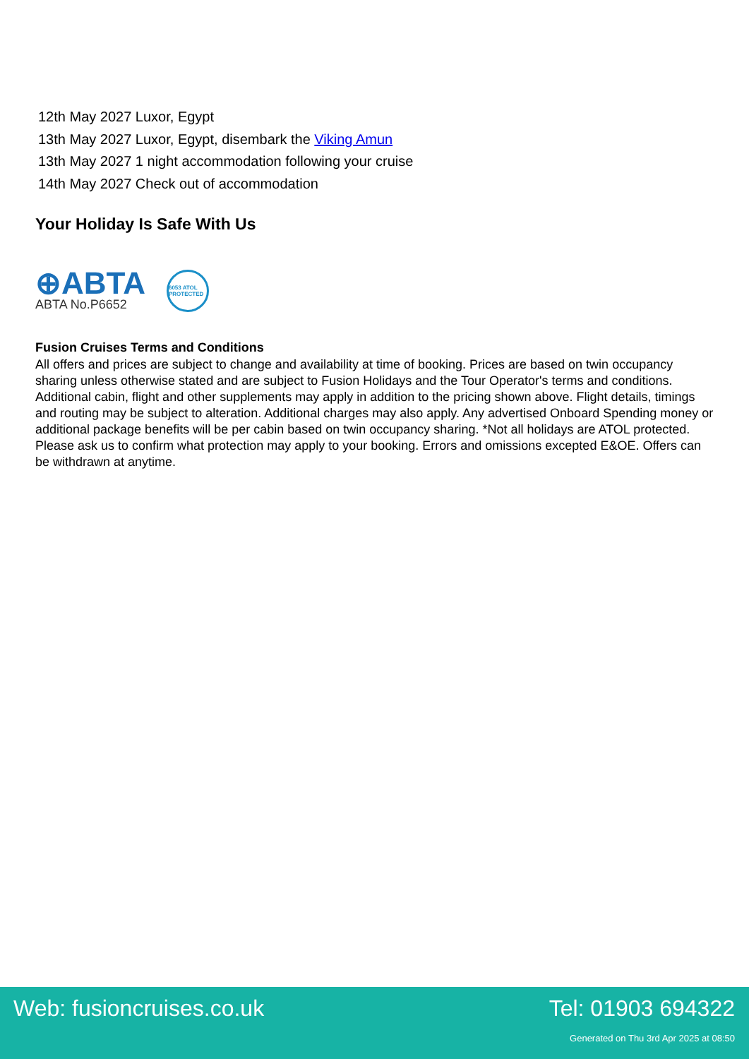12th May 2027 Luxor, Egypt
13th May 2027 Luxor, Egypt, disembark the Viking Amun
13th May 2027 1 night accommodation following your cruise
14th May 2027 Check out of accommodation
Your Holiday Is Safe With Us
⊕ABTA
ABTA No.P6652
6053 ATOL PROTECTED
Fusion Cruises Terms and Conditions
All offers and prices are subject to change and availability at time of booking. Prices are based on twin occupancy sharing unless otherwise stated and are subject to Fusion Holidays and the Tour Operator's terms and conditions. Additional cabin, flight and other supplements may apply in addition to the pricing shown above. Flight details, timings and routing may be subject to alteration. Additional charges may also apply. Any advertised Onboard Spending money or additional package benefits will be per cabin based on twin occupancy sharing. *Not all holidays are ATOL protected. Please ask us to confirm what protection may apply to your booking. Errors and omissions excepted E&OE. Offers can be withdrawn at anytime.
Web: fusioncruises.co.uk Tel: 01903 694322
Generated on Thu 3rd Apr 2025 at 08:50